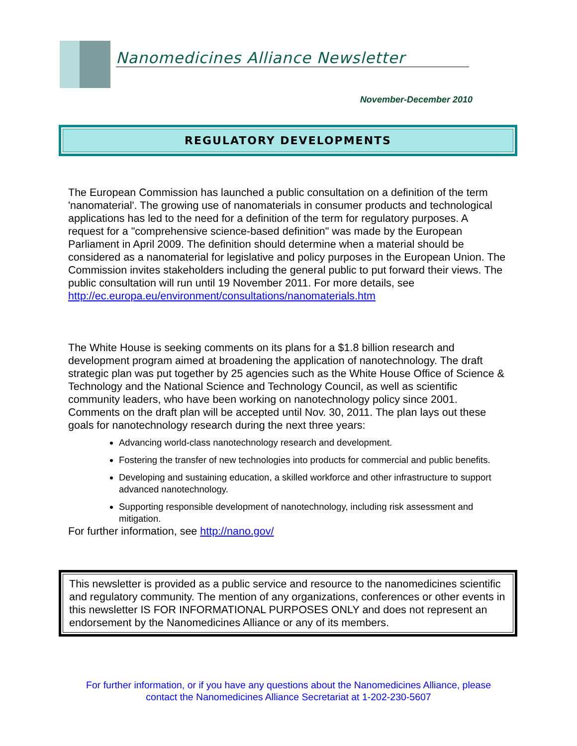Nanomedicines Alliance Newsletter
November-December 2010
REGULATORY DEVELOPMENTS
The European Commission has launched a public consultation on a definition of the term 'nanomaterial'. The growing use of nanomaterials in consumer products and technological applications has led to the need for a definition of the term for regulatory purposes. A request for a "comprehensive science-based definition" was made by the European Parliament in April 2009. The definition should determine when a material should be considered as a nanomaterial for legislative and policy purposes in the European Union. The Commission invites stakeholders including the general public to put forward their views. The public consultation will run until 19 November 2011. For more details, see http://ec.europa.eu/environment/consultations/nanomaterials.htm
The White House is seeking comments on its plans for a $1.8 billion research and development program aimed at broadening the application of nanotechnology. The draft strategic plan was put together by 25 agencies such as the White House Office of Science & Technology and the National Science and Technology Council, as well as scientific community leaders, who have been working on nanotechnology policy since 2001. Comments on the draft plan will be accepted until Nov. 30, 2011. The plan lays out these goals for nanotechnology research during the next three years:
Advancing world-class nanotechnology research and development.
Fostering the transfer of new technologies into products for commercial and public benefits.
Developing and sustaining education, a skilled workforce and other infrastructure to support advanced nanotechnology.
Supporting responsible development of nanotechnology, including risk assessment and mitigation.
For further information, see http://nano.gov/
This newsletter is provided as a public service and resource to the nanomedicines scientific and regulatory community. The mention of any organizations, conferences or other events in this newsletter IS FOR INFORMATIONAL PURPOSES ONLY and does not represent an endorsement by the Nanomedicines Alliance or any of its members.
For further information, or if you have any questions about the Nanomedicines Alliance, please
contact the Nanomedicines Alliance Secretariat at 1-202-230-5607